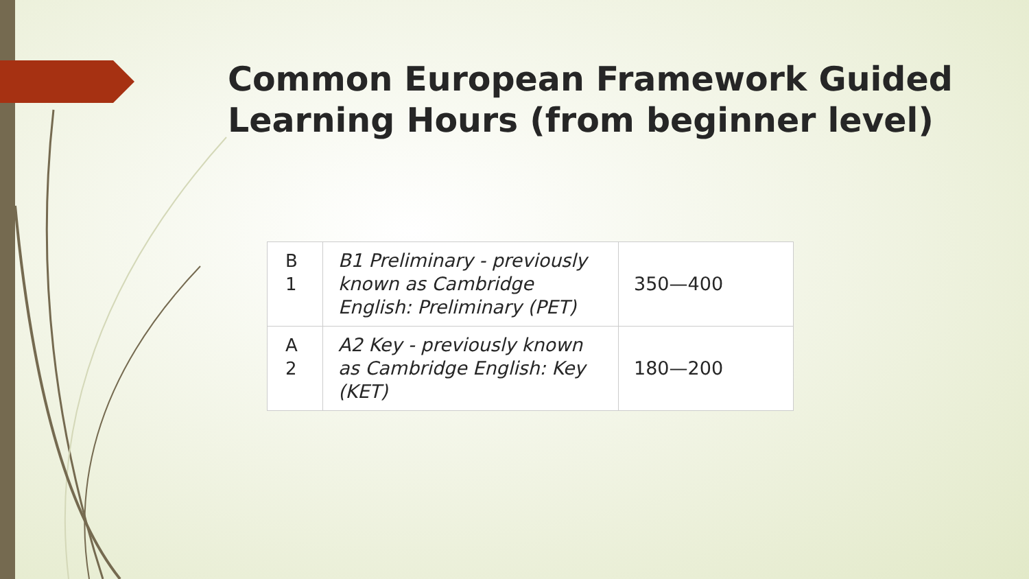Common European Framework Guided Learning Hours (from beginner level)
| B 1 | B1 Preliminary - previously known as Cambridge English: Preliminary (PET) | 350—400 |
| A 2 | A2 Key - previously known as Cambridge English: Key (KET) | 180—200 |